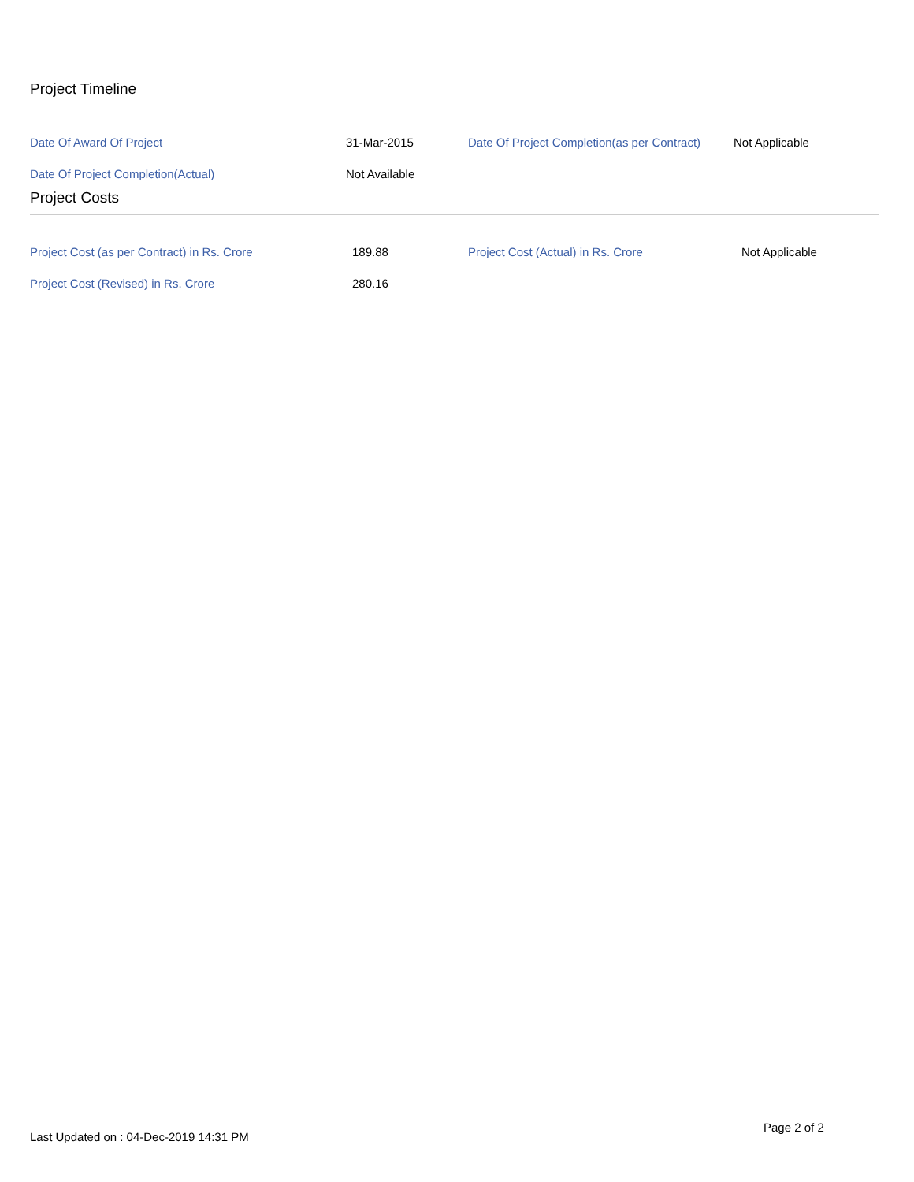Project Timeline
| Date Of Award Of Project | 31-Mar-2015 | Date Of Project Completion(as per Contract) | Not Applicable |
| Date Of Project Completion(Actual) | Not Available | | |
Project Costs
| Project Cost (as per Contract) in Rs. Crore | 189.88 | Project Cost (Actual) in Rs. Crore | Not Applicable |
| Project Cost (Revised) in Rs. Crore | 280.16 | | |
Page 2 of 2
Last Updated on : 04-Dec-2019 14:31 PM